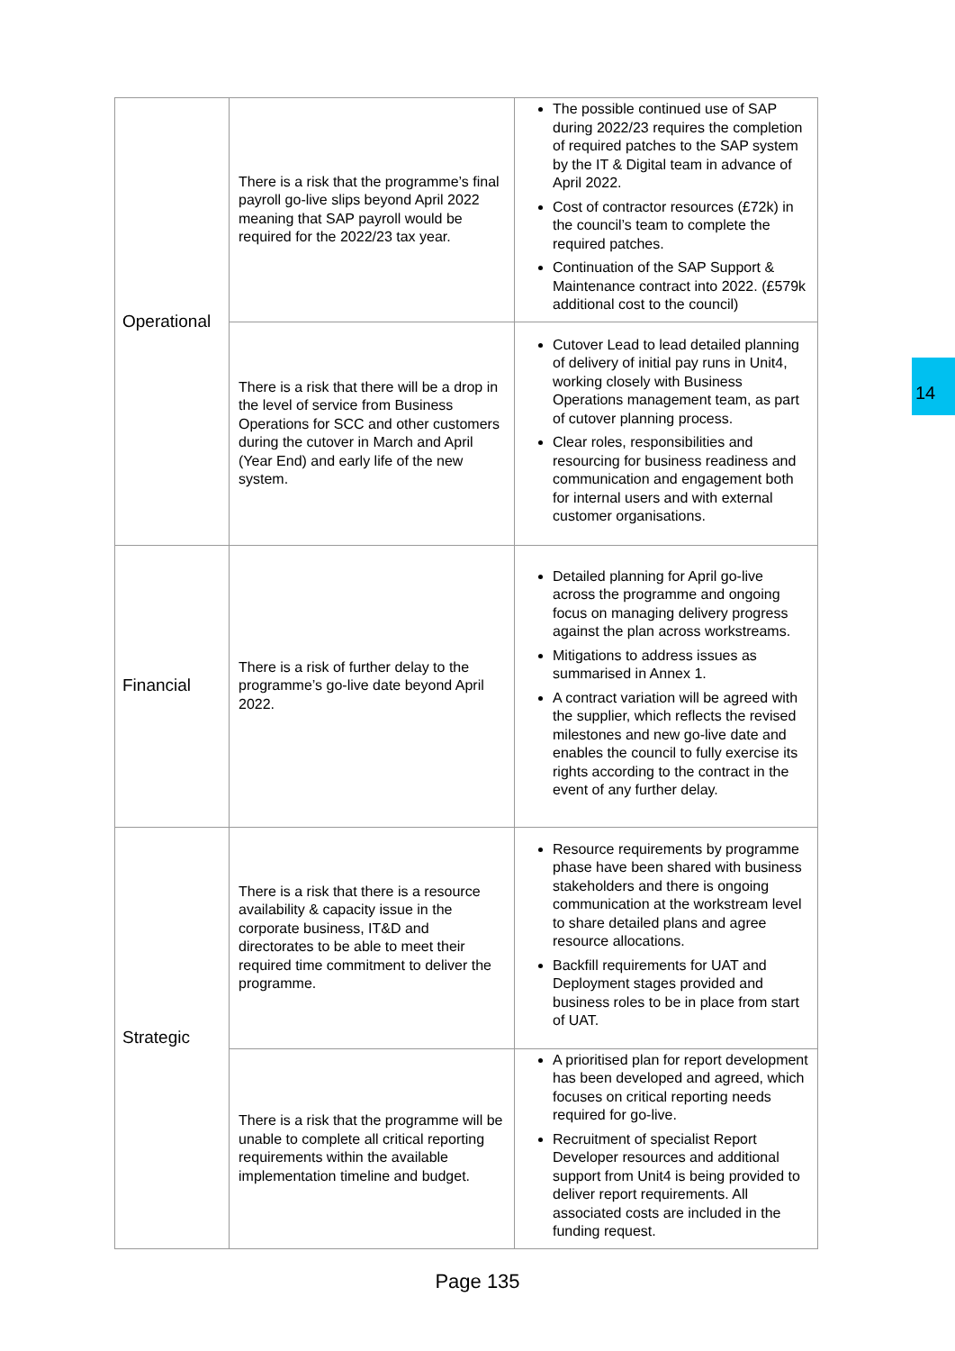| Operational | There is a risk that the programme’s final payroll go-live slips beyond April 2022 meaning that SAP payroll would be required for the 2022/23 tax year. | The possible continued use of SAP during 2022/23 requires the completion of required patches to the SAP system by the IT & Digital team in advance of April 2022. Cost of contractor resources (£72k) in the council’s team to complete the required patches. Continuation of the SAP Support & Maintenance contract into 2022. (£579k additional cost to the council) |
| | There is a risk that there will be a drop in the level of service from Business Operations for SCC and other customers during the cutover in March and April (Year End) and early life of the new system. | Cutover Lead to lead detailed planning of delivery of initial pay runs in Unit4, working closely with Business Operations management team, as part of cutover planning process. Clear roles, responsibilities and resourcing for business readiness and communication and engagement both for internal users and with external customer organisations. |
| Financial | There is a risk of further delay to the programme’s go-live date beyond April 2022. | Detailed planning for April go-live across the programme and ongoing focus on managing delivery progress against the plan across workstreams. Mitigations to address issues as summarised in Annex 1. A contract variation will be agreed with the supplier, which reflects the revised milestones and new go-live date and enables the council to fully exercise its rights according to the contract in the event of any further delay. |
| Strategic | There is a risk that there is a resource availability & capacity issue in the corporate business, IT&D and directorates to be able to meet their required time commitment to deliver the programme. | Resource requirements by programme phase have been shared with business stakeholders and there is ongoing communication at the workstream level to share detailed plans and agree resource allocations. Backfill requirements for UAT and Deployment stages provided and business roles to be in place from start of UAT. |
| | There is a risk that the programme will be unable to complete all critical reporting requirements within the available implementation timeline and budget. | A prioritised plan for report development has been developed and agreed, which focuses on critical reporting needs required for go-live. Recruitment of specialist Report Developer resources and additional support from Unit4 is being provided to deliver report requirements. All associated costs are included in the funding request. |
14
Page 135